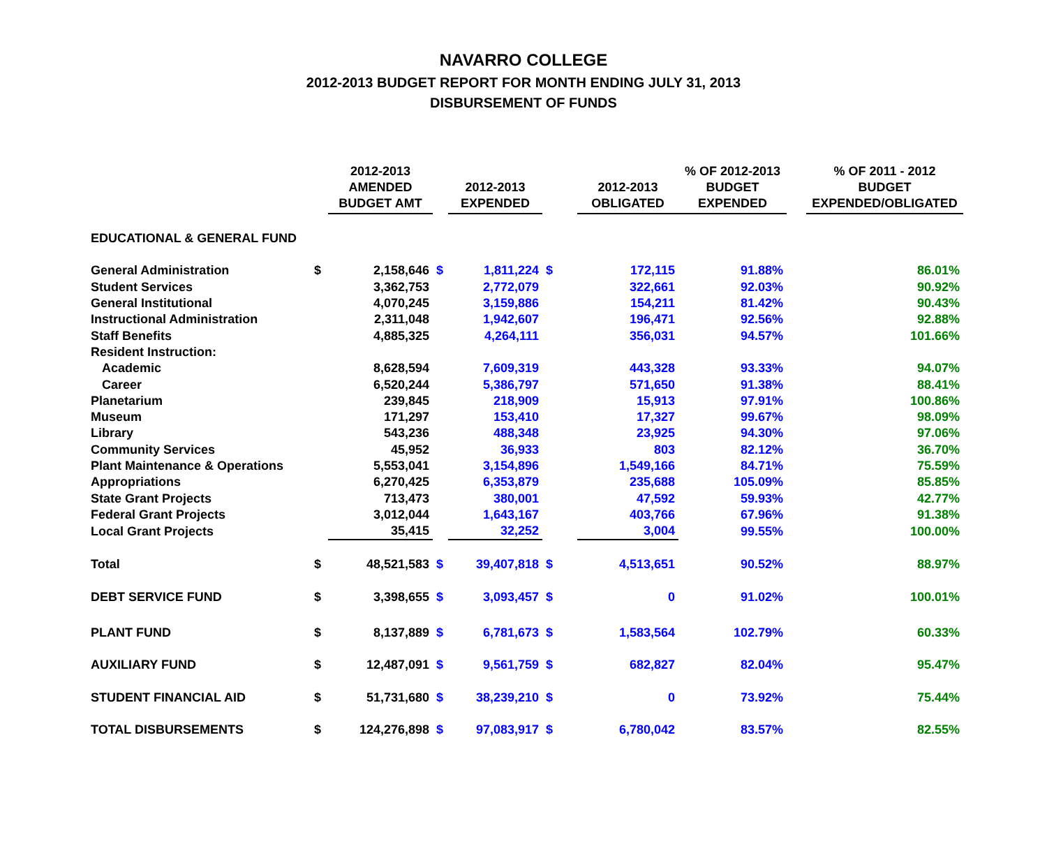NAVARRO COLLEGE
2012-2013 BUDGET REPORT FOR MONTH ENDING JULY 31, 2013
DISBURSEMENT OF FUNDS
| | | 2012-2013 AMENDED BUDGET AMT | | 2012-2013 EXPENDED | | 2012-2013 OBLIGATED | % OF 2012-2013 BUDGET EXPENDED | | % OF 2011 - 2012 BUDGET EXPENDED/OBLIGATED |
| --- | --- | --- | --- | --- | --- | --- | --- | --- | --- |
| EDUCATIONAL & GENERAL FUND | | | | | | | | | |
| General Administration | $ | 2,158,646 | $ | 1,811,224 | $ | 172,115 | 91.88% | | 86.01% |
| Student Services | | 3,362,753 | | 2,772,079 | | 322,661 | 92.03% | | 90.92% |
| General Institutional | | 4,070,245 | | 3,159,886 | | 154,211 | 81.42% | | 90.43% |
| Instructional Administration | | 2,311,048 | | 1,942,607 | | 196,471 | 92.56% | | 92.88% |
| Staff Benefits | | 4,885,325 | | 4,264,111 | | 356,031 | 94.57% | | 101.66% |
| Resident Instruction: | | | | | | | | | |
| Academic | | 8,628,594 | | 7,609,319 | | 443,328 | 93.33% | | 94.07% |
| Career | | 6,520,244 | | 5,386,797 | | 571,650 | 91.38% | | 88.41% |
| Planetarium | | 239,845 | | 218,909 | | 15,913 | 97.91% | | 100.86% |
| Museum | | 171,297 | | 153,410 | | 17,327 | 99.67% | | 98.09% |
| Library | | 543,236 | | 488,348 | | 23,925 | 94.30% | | 97.06% |
| Community Services | | 45,952 | | 36,933 | | 803 | 82.12% | | 36.70% |
| Plant Maintenance & Operations | | 5,553,041 | | 3,154,896 | | 1,549,166 | 84.71% | | 75.59% |
| Appropriations | | 6,270,425 | | 6,353,879 | | 235,688 | 105.09% | | 85.85% |
| State Grant Projects | | 713,473 | | 380,001 | | 47,592 | 59.93% | | 42.77% |
| Federal Grant Projects | | 3,012,044 | | 1,643,167 | | 403,766 | 67.96% | | 91.38% |
| Local Grant Projects | | 35,415 | | 32,252 | | 3,004 | 99.55% | | 100.00% |
| Total | $ | 48,521,583 | $ | 39,407,818 | $ | 4,513,651 | 90.52% | | 88.97% |
| DEBT SERVICE FUND | $ | 3,398,655 | $ | 3,093,457 | $ | 0 | 91.02% | | 100.01% |
| PLANT FUND | $ | 8,137,889 | $ | 6,781,673 | $ | 1,583,564 | 102.79% | | 60.33% |
| AUXILIARY FUND | $ | 12,487,091 | $ | 9,561,759 | $ | 682,827 | 82.04% | | 95.47% |
| STUDENT FINANCIAL AID | $ | 51,731,680 | $ | 38,239,210 | $ | 0 | 73.92% | | 75.44% |
| TOTAL DISBURSEMENTS | $ | 124,276,898 | $ | 97,083,917 | $ | 6,780,042 | 83.57% | | 82.55% |